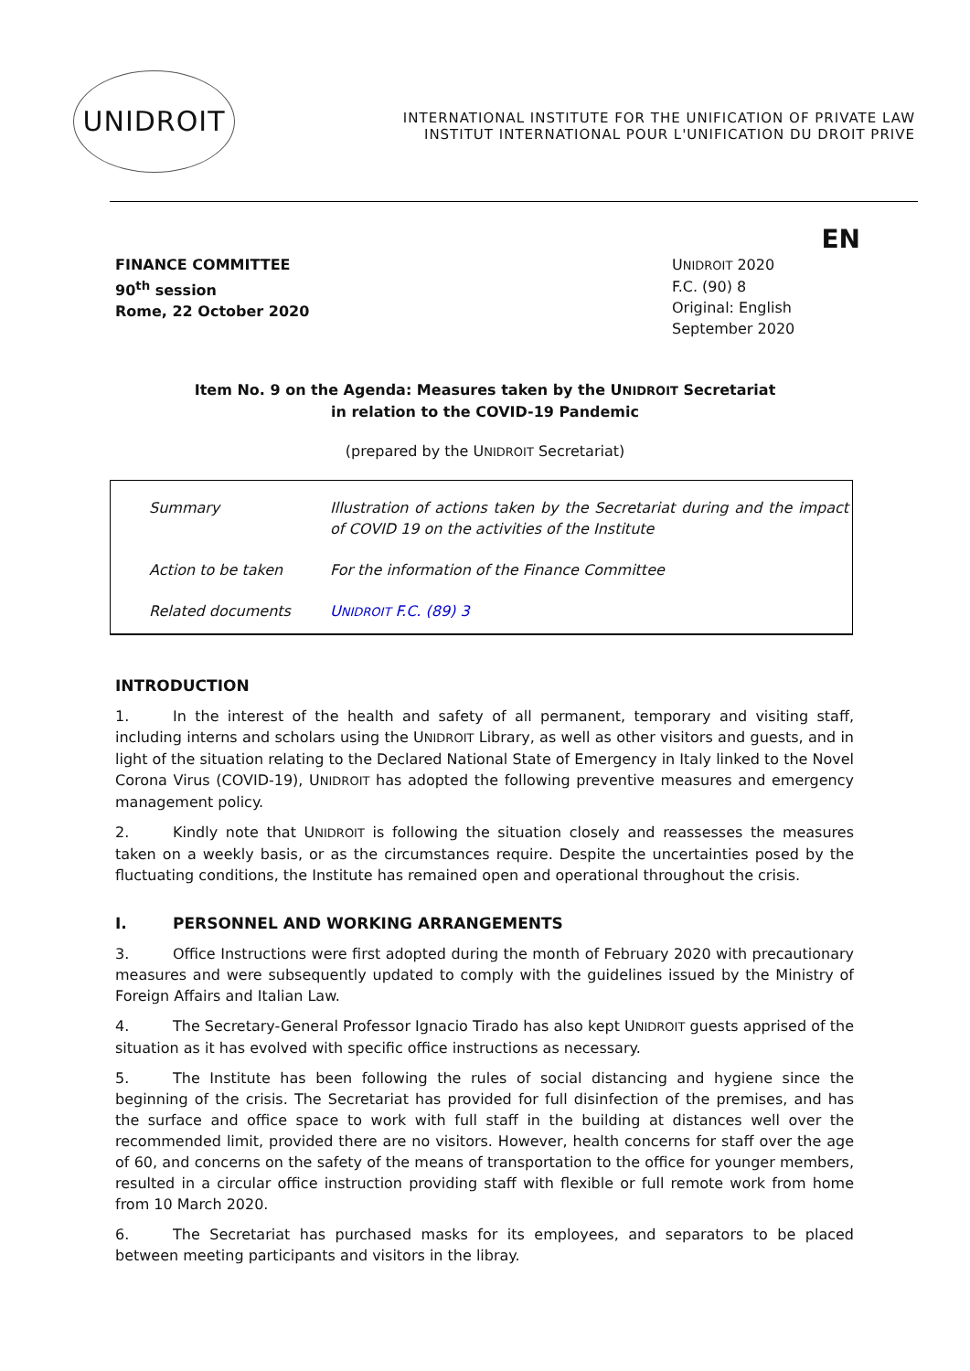UNIDROIT
INTERNATIONAL INSTITUTE FOR THE UNIFICATION OF PRIVATE LAW
INSTITUT INTERNATIONAL POUR L'UNIFICATION DU DROIT PRIVE
EN
FINANCE COMMITTEE
90<sup>th</sup> session
Rome, 22 October 2020
UNIDROIT 2020
F.C. (90) 8
Original: English
September 2020
Item No. 9 on the Agenda: Measures taken by the UNIDROIT Secretariat
in relation to the COVID-19 Pandemic
(prepared by the UNIDROIT Secretariat)
| Summary | Illustration of actions taken by the Secretariat during and the impact of COVID 19 on the activities of the Institute |
| Action to be taken | For the information of the Finance Committee |
| Related documents | U NIDROIT F.C. (89) 3 |
INTRODUCTION
1. In the interest of the health and safety of all permanent, temporary and visiting staff, including interns and scholars using the UNIDROIT Library, as well as other visitors and guests, and in light of the situation relating to the Declared National State of Emergency in Italy linked to the Novel Corona Virus (COVID-19), UNIDROIT has adopted the following preventive measures and emergency management policy.
2. Kindly note that UNIDROIT is following the situation closely and reassesses the measures taken on a weekly basis, or as the circumstances require. Despite the uncertainties posed by the fluctuating conditions, the Institute has remained open and operational throughout the crisis.
I. PERSONNEL AND WORKING ARRANGEMENTS
3. Office Instructions were first adopted during the month of February 2020 with precautionary measures and were subsequently updated to comply with the guidelines issued by the Ministry of Foreign Affairs and Italian Law.
4. The Secretary-General Professor Ignacio Tirado has also kept UNIDROIT guests apprised of the situation as it has evolved with specific office instructions as necessary.
5. The Institute has been following the rules of social distancing and hygiene since the beginning of the crisis. The Secretariat has provided for full disinfection of the premises, and has the surface and office space to work with full staff in the building at distances well over the recommended limit, provided there are no visitors. However, health concerns for staff over the age of 60, and concerns on the safety of the means of transportation to the office for younger members, resulted in a circular office instruction providing staff with flexible or full remote work from home from 10 March 2020.
6. The Secretariat has purchased masks for its employees, and separators to be placed between meeting participants and visitors in the libray.